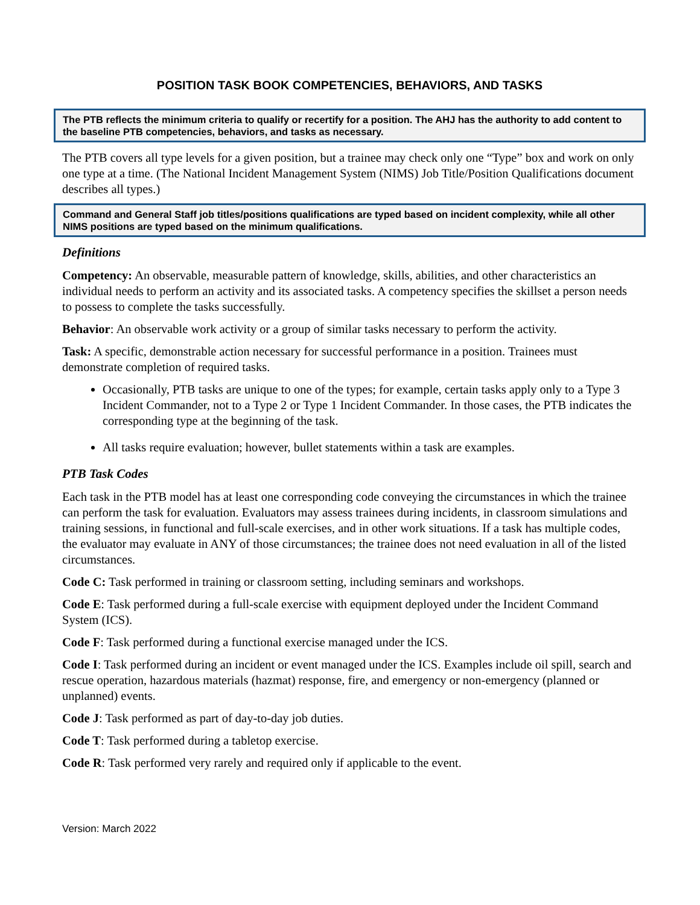POSITION TASK BOOK COMPETENCIES, BEHAVIORS, AND TASKS
The PTB reflects the minimum criteria to qualify or recertify for a position. The AHJ has the authority to add content to the baseline PTB competencies, behaviors, and tasks as necessary.
The PTB covers all type levels for a given position, but a trainee may check only one “Type” box and work on only one type at a time. (The National Incident Management System (NIMS) Job Title/Position Qualifications document describes all types.)
Command and General Staff job titles/positions qualifications are typed based on incident complexity, while all other NIMS positions are typed based on the minimum qualifications.
Definitions
Competency: An observable, measurable pattern of knowledge, skills, abilities, and other characteristics an individual needs to perform an activity and its associated tasks. A competency specifies the skillset a person needs to possess to complete the tasks successfully.
Behavior: An observable work activity or a group of similar tasks necessary to perform the activity.
Task: A specific, demonstrable action necessary for successful performance in a position. Trainees must demonstrate completion of required tasks.
Occasionally, PTB tasks are unique to one of the types; for example, certain tasks apply only to a Type 3 Incident Commander, not to a Type 2 or Type 1 Incident Commander. In those cases, the PTB indicates the corresponding type at the beginning of the task.
All tasks require evaluation; however, bullet statements within a task are examples.
PTB Task Codes
Each task in the PTB model has at least one corresponding code conveying the circumstances in which the trainee can perform the task for evaluation. Evaluators may assess trainees during incidents, in classroom simulations and training sessions, in functional and full-scale exercises, and in other work situations. If a task has multiple codes, the evaluator may evaluate in ANY of those circumstances; the trainee does not need evaluation in all of the listed circumstances.
Code C: Task performed in training or classroom setting, including seminars and workshops.
Code E: Task performed during a full-scale exercise with equipment deployed under the Incident Command System (ICS).
Code F: Task performed during a functional exercise managed under the ICS.
Code I: Task performed during an incident or event managed under the ICS. Examples include oil spill, search and rescue operation, hazardous materials (hazmat) response, fire, and emergency or non-emergency (planned or unplanned) events.
Code J: Task performed as part of day-to-day job duties.
Code T: Task performed during a tabletop exercise.
Code R: Task performed very rarely and required only if applicable to the event.
Version: March 2022